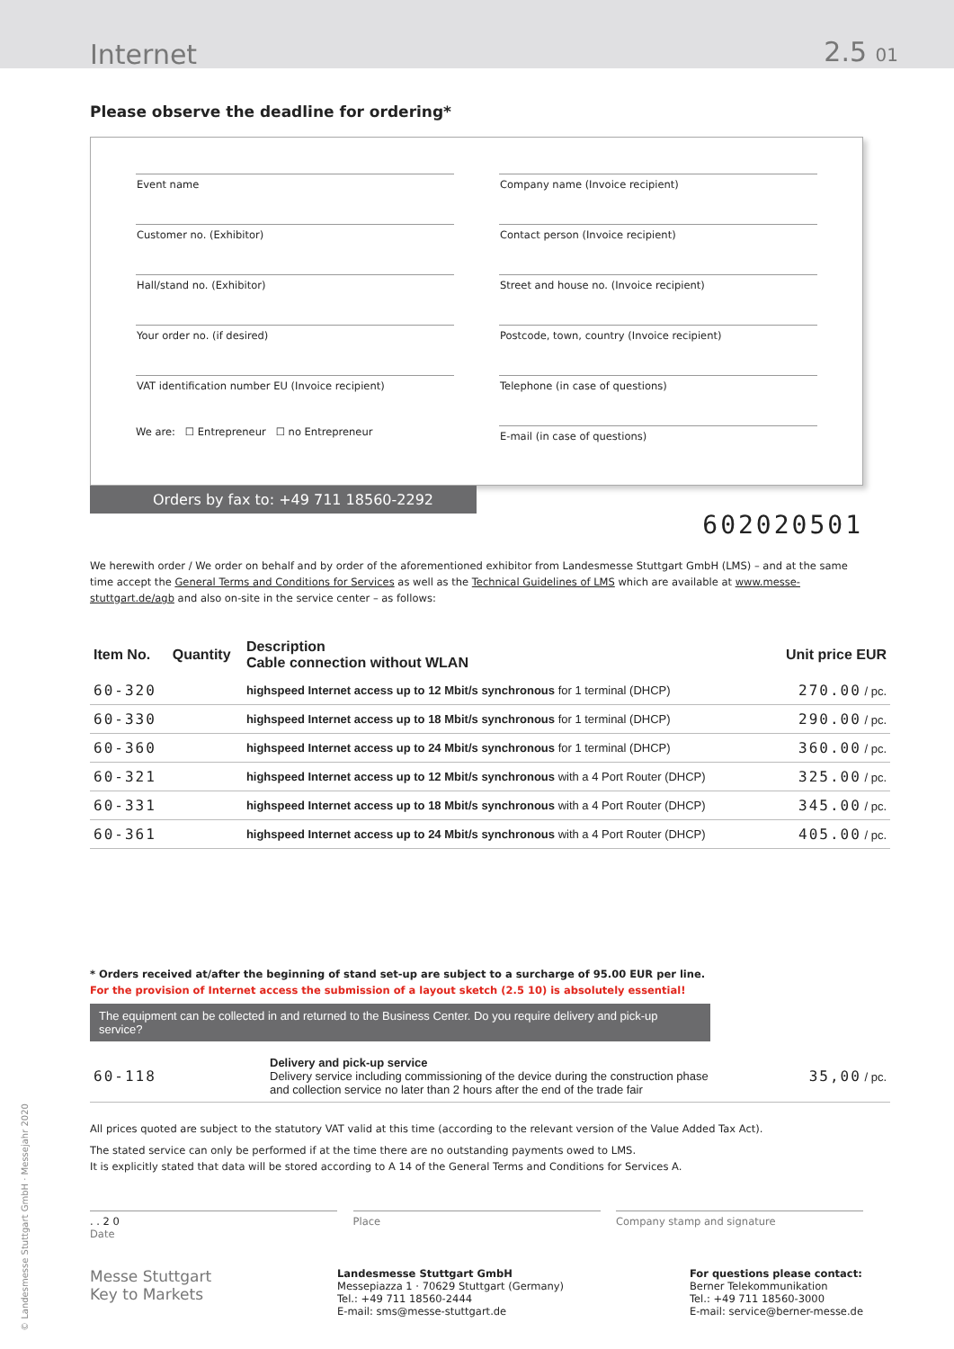Internet 2.5 01
Please observe the deadline for ordering*
Event name
Customer no. (Exhibitor)
Hall/stand no. (Exhibitor)
Your order no. (if desired)
VAT identification number EU (Invoice recipient)
We are: ☐ Entrepreneur ☐ no Entrepreneur
Company name (Invoice recipient)
Contact person (Invoice recipient)
Street and house no. (Invoice recipient)
Postcode, town, country (Invoice recipient)
Telephone (in case of questions)
E-mail (in case of questions)
Orders by fax to: +49 711 18560-2292
602020501
We herewith order / We order on behalf and by order of the aforementioned exhibitor from Landesmesse Stuttgart GmbH (LMS) – and at the same time accept the General Terms and Conditions for Services as well as the Technical Guidelines of LMS which are available at www.messe-stuttgart.de/agb and also on-site in the service center – as follows:
| Item No. | Quantity | Description Cable connection without WLAN | Unit price EUR |
| --- | --- | --- | --- |
| 60-320 | | highspeed Internet access up to 12 Mbit/s synchronous for 1 terminal (DHCP) | 270.00 / pc. |
| 60-330 | | highspeed Internet access up to 18 Mbit/s synchronous for 1 terminal (DHCP) | 290.00 / pc. |
| 60-360 | | highspeed Internet access up to 24 Mbit/s synchronous for 1 terminal (DHCP) | 360.00 / pc. |
| 60-321 | | highspeed Internet access up to 12 Mbit/s synchronous with a 4 Port Router (DHCP) | 325.00 / pc. |
| 60-331 | | highspeed Internet access up to 18 Mbit/s synchronous with a 4 Port Router (DHCP) | 345.00 / pc. |
| 60-361 | | highspeed Internet access up to 24 Mbit/s synchronous with a 4 Port Router (DHCP) | 405.00 / pc. |
* Orders received at/after the beginning of stand set-up are subject to a surcharge of 95.00 EUR per line.
For the provision of Internet access the submission of a layout sketch (2.5 10) is absolutely essential!
The equipment can be collected in and returned to the Business Center. Do you require delivery and pick-up service?
| 60-118 | | Delivery and pick-up service Delivery service including commissioning of the device during the construction phase and collection service no later than 2 hours after the end of the trade fair | 35,00 / pc. |
All prices quoted are subject to the statutory VAT valid at this time (according to the relevant version of the Value Added Tax Act).
The stated service can only be performed if at the time there are no outstanding payments owed to LMS.
It is explicitly stated that data will be stored according to A 14 of the General Terms and Conditions for Services A.
. . 2 0
Date
Place Company stamp and signature
Messe Stuttgart
Key to Markets
Landesmesse Stuttgart GmbH
Messepiazza 1 · 70629 Stuttgart (Germany)
Tel.: +49 711 18560-2444
E-mail: sms@messe-stuttgart.de
For questions please contact:
Berner Telekommunikation
Tel.: +49 711 18560-3000
E-mail: service@berner-messe.de
© Landesmesse Stuttgart GmbH · Messejahr 2020